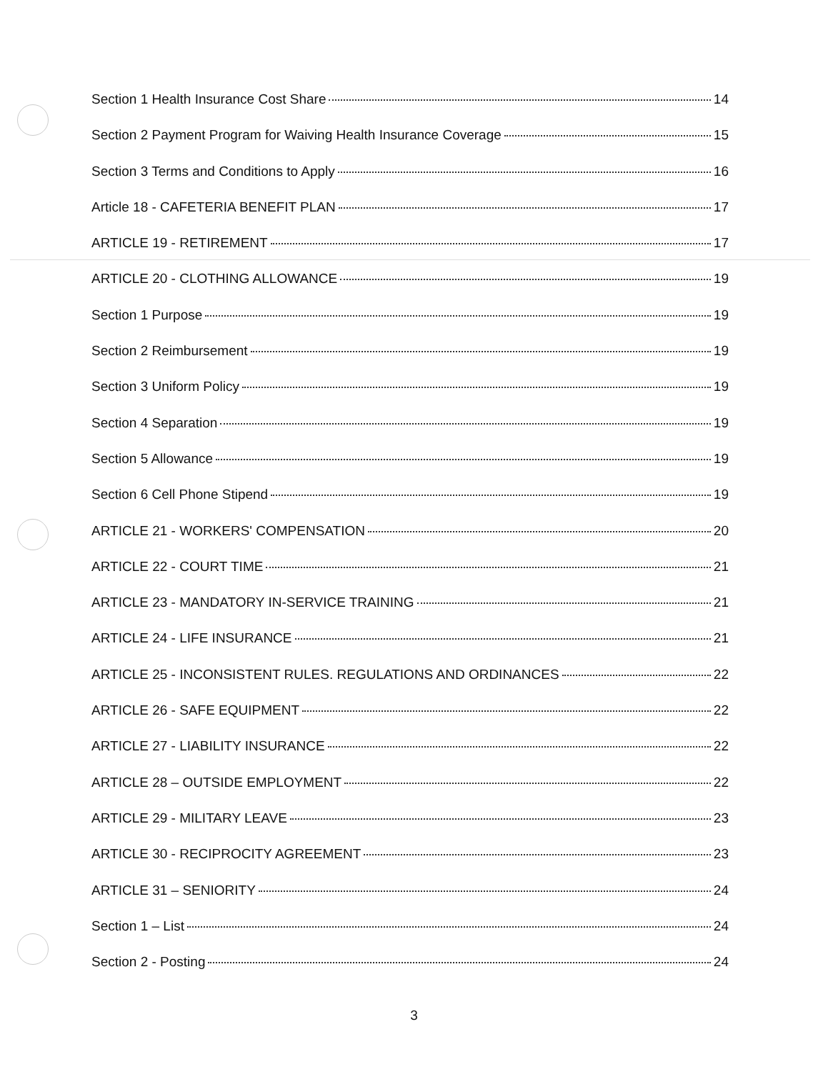Section 1 Health Insurance Cost Share 14
Section 2 Payment Program for Waiving Health Insurance Coverage 15
Section 3 Terms and Conditions to Apply 16
Article 18 - CAFETERIA BENEFIT PLAN 17
ARTICLE 19 - RETIREMENT 17
ARTICLE 20 - CLOTHING ALLOWANCE 19
Section 1 Purpose 19
Section 2 Reimbursement 19
Section 3 Uniform Policy 19
Section 4 Separation 19
Section 5 Allowance 19
Section 6 Cell Phone Stipend 19
ARTICLE 21 - WORKERS' COMPENSATION 20
ARTICLE 22 - COURT TIME 21
ARTICLE 23 - MANDATORY IN-SERVICE TRAINING 21
ARTICLE 24 - LIFE INSURANCE 21
ARTICLE 25 - INCONSISTENT RULES. REGULATIONS AND ORDINANCES 22
ARTICLE 26 - SAFE EQUIPMENT 22
ARTICLE 27 - LIABILITY INSURANCE 22
ARTICLE 28 – OUTSIDE EMPLOYMENT 22
ARTICLE 29 - MILITARY LEAVE 23
ARTICLE 30 - RECIPROCITY AGREEMENT 23
ARTICLE 31 – SENIORITY 24
Section 1 – List 24
Section 2 - Posting 24
3